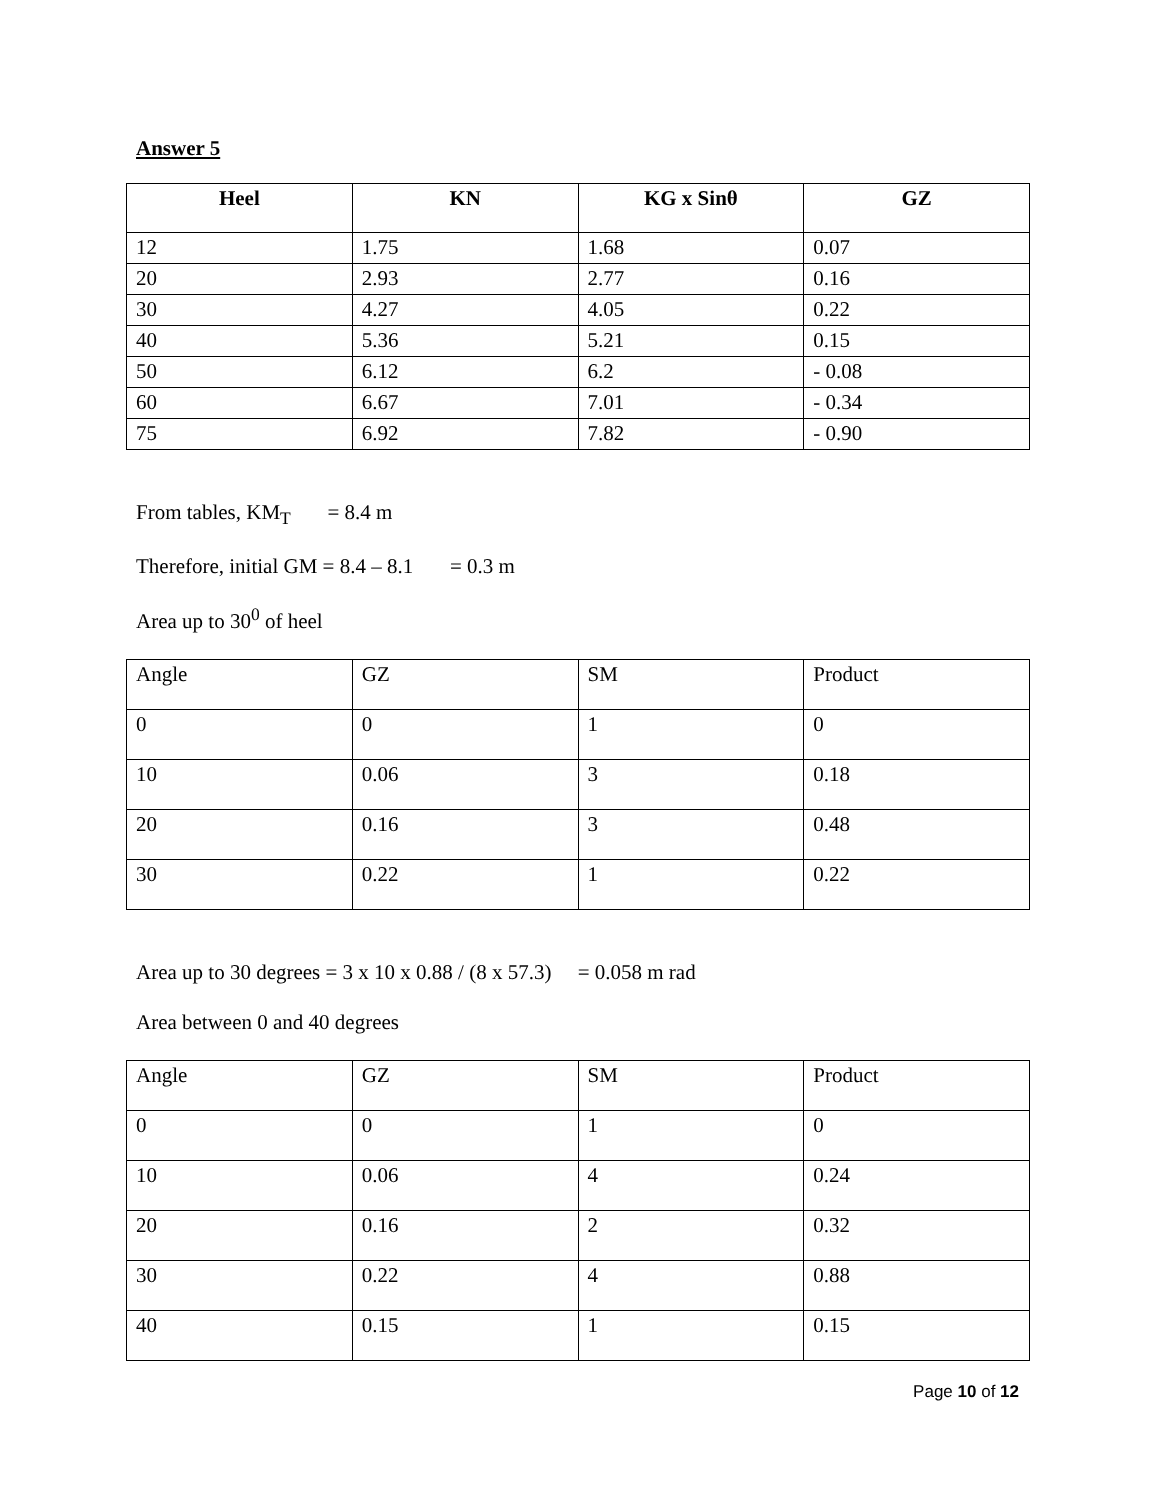Answer 5
| Heel | KN | KG x Sinθ | GZ |
| --- | --- | --- | --- |
| 12 | 1.75 | 1.68 | 0.07 |
| 20 | 2.93 | 2.77 | 0.16 |
| 30 | 4.27 | 4.05 | 0.22 |
| 40 | 5.36 | 5.21 | 0.15 |
| 50 | 6.12 | 6.2 | - 0.08 |
| 60 | 6.67 | 7.01 | - 0.34 |
| 75 | 6.92 | 7.82 | - 0.90 |
From tables, KM<sub>T</sub> = 8.4 m
Therefore, initial GM = 8.4 – 8.1 = 0.3 m
Area up to 30<sup>0</sup> of heel
| Angle | GZ | SM | Product |
| --- | --- | --- | --- |
| 0 | 0 | 1 | 0 |
| 10 | 0.06 | 3 | 0.18 |
| 20 | 0.16 | 3 | 0.48 |
| 30 | 0.22 | 1 | 0.22 |
Area up to 30 degrees = 3 x 10 x 0.88 / (8 x 57.3) = 0.058 m rad
Area between 0 and 40 degrees
| Angle | GZ | SM | Product |
| --- | --- | --- | --- |
| 0 | 0 | 1 | 0 |
| 10 | 0.06 | 4 | 0.24 |
| 20 | 0.16 | 2 | 0.32 |
| 30 | 0.22 | 4 | 0.88 |
| 40 | 0.15 | 1 | 0.15 |
Page 10 of 12